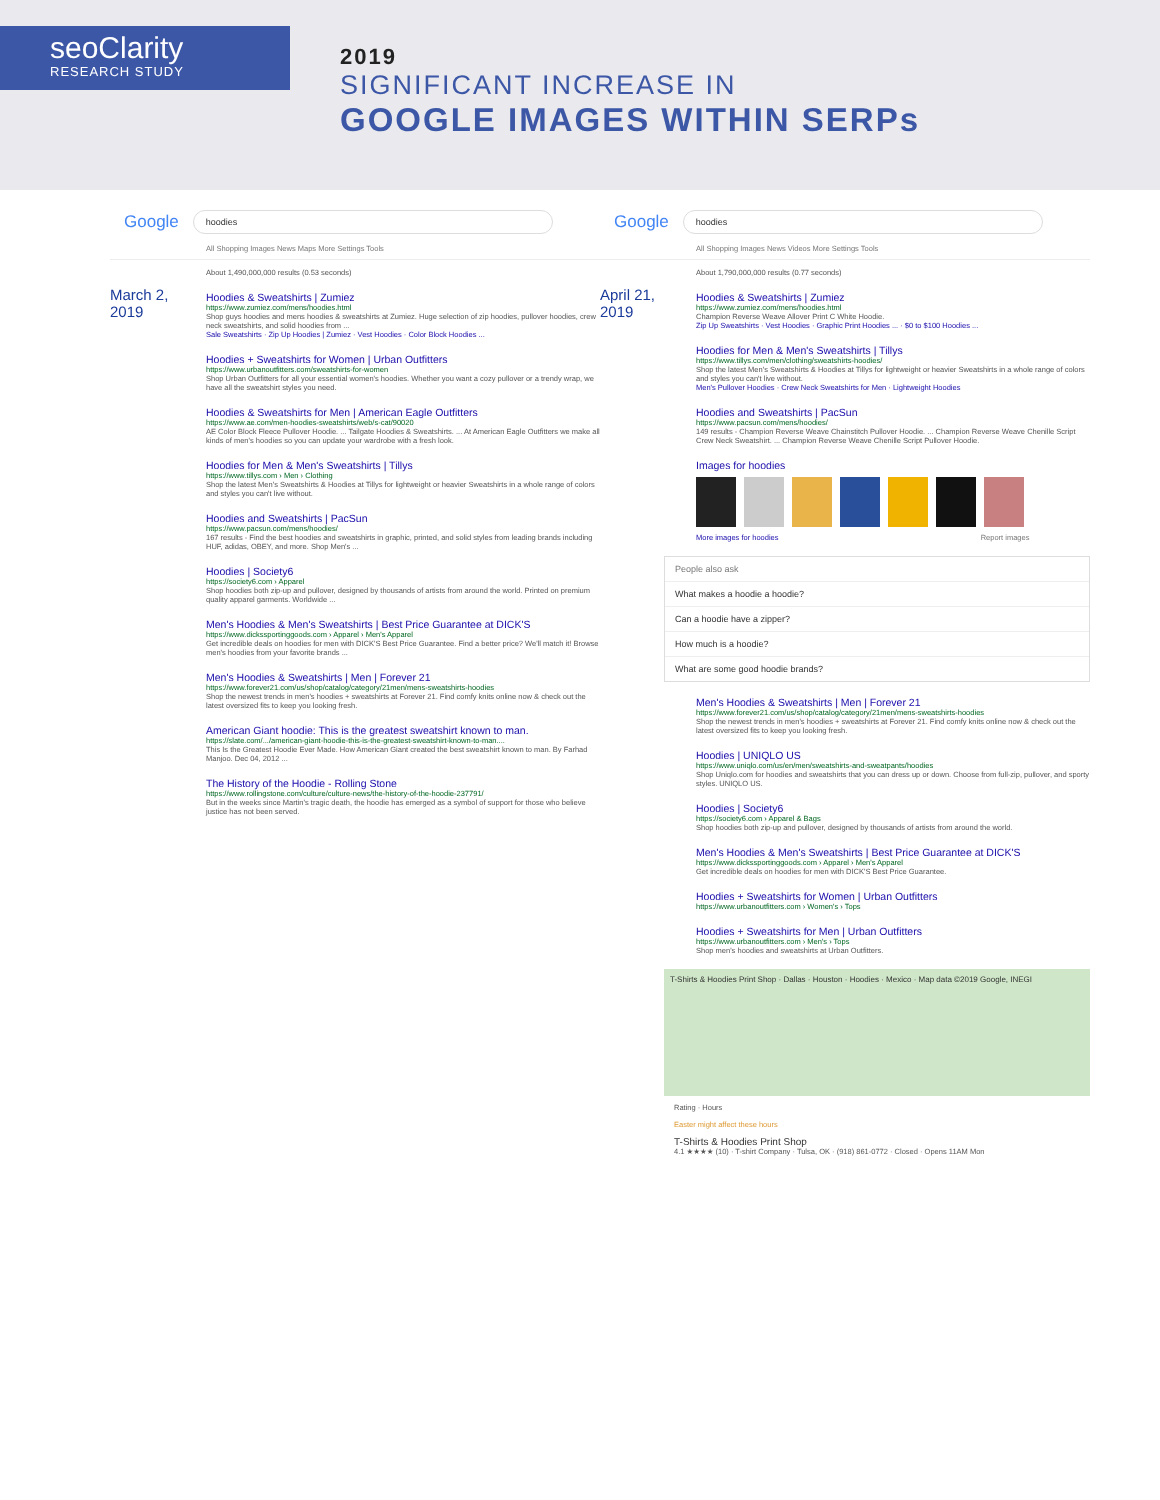seoClarity
RESEARCH STUDY
2019
SIGNIFICANT INCREASE IN
GOOGLE IMAGES WITHIN SERPs
Google
hoodies
All Shopping Images News Maps More Settings Tools
March 2,
2019
About 1,490,000,000 results (0.53 seconds)
Hoodies & Sweatshirts | Zumiez
https://www.zumiez.com/mens/hoodies.html
Shop guys hoodies and mens hoodies & sweatshirts at Zumiez. Huge selection of zip hoodies, pullover hoodies, crew neck sweatshirts, and solid hoodies from ...
Sale Sweatshirts · Zip Up Hoodies | Zumiez · Vest Hoodies · Color Block Hoodies ...
Hoodies + Sweatshirts for Women | Urban Outfitters
https://www.urbanoutfitters.com/sweatshirts-for-women
Shop Urban Outfitters for all your essential women's hoodies. Whether you want a cozy pullover or a trendy wrap, we have all the sweatshirt styles you need.
Hoodies & Sweatshirts for Men | American Eagle Outfitters
https://www.ae.com/men-hoodies-sweatshirts/web/s-cat/90020
AE Color Block Fleece Pullover Hoodie. ... Tailgate Hoodies & Sweatshirts. ... At American Eagle Outfitters we make all kinds of men's hoodies so you can update your wardrobe with a fresh look.
Hoodies for Men & Men's Sweatshirts | Tillys
https://www.tillys.com › Men › Clothing
Shop the latest Men's Sweatshirts & Hoodies at Tillys for lightweight or heavier Sweatshirts in a whole range of colors and styles you can't live without.
Hoodies and Sweatshirts | PacSun
https://www.pacsun.com/mens/hoodies/
167 results - Find the best hoodies and sweatshirts in graphic, printed, and solid styles from leading brands including HUF, adidas, OBEY, and more. Shop Men's ...
Hoodies | Society6
https://society6.com › Apparel
Shop hoodies both zip-up and pullover, designed by thousands of artists from around the world. Printed on premium quality apparel garments. Worldwide ...
Men's Hoodies & Men's Sweatshirts | Best Price Guarantee at DICK'S
https://www.dickssportinggoods.com › Apparel › Men's Apparel
Get incredible deals on hoodies for men with DICK'S Best Price Guarantee. Find a better price? We'll match it! Browse men's hoodies from your favorite brands ...
Men's Hoodies & Sweatshirts | Men | Forever 21
https://www.forever21.com/us/shop/catalog/category/21men/mens-sweatshirts-hoodies
Shop the newest trends in men's hoodies + sweatshirts at Forever 21. Find comfy knits online now & check out the latest oversized fits to keep you looking fresh.
American Giant hoodie: This is the greatest sweatshirt known to man.
https://slate.com/.../american-giant-hoodie-this-is-the-greatest-sweatshirt-known-to-man....
This Is the Greatest Hoodie Ever Made. How American Giant created the best sweatshirt known to man. By Farhad Manjoo. Dec 04, 2012 ...
The History of the Hoodie - Rolling Stone
https://www.rollingstone.com/culture/culture-news/the-history-of-the-hoodie-237791/
But in the weeks since Martin's tragic death, the hoodie has emerged as a symbol of support for those who believe justice has not been served.
Google
hoodies
All Shopping Images News Videos More Settings Tools
April 21,
2019
About 1,790,000,000 results (0.77 seconds)
Hoodies & Sweatshirts | Zumiez
https://www.zumiez.com/mens/hoodies.html
Champion Reverse Weave Allover Print C White Hoodie.
Zip Up Sweatshirts · Vest Hoodies · Graphic Print Hoodies ... · $0 to $100 Hoodies ...
Hoodies for Men & Men's Sweatshirts | Tillys
https://www.tillys.com/men/clothing/sweatshirts-hoodies/
Shop the latest Men's Sweatshirts & Hoodies at Tillys for lightweight or heavier Sweatshirts in a whole range of colors and styles you can't live without.
Men's Pullover Hoodies · Crew Neck Sweatshirts for Men · Lightweight Hoodies
Hoodies and Sweatshirts | PacSun
https://www.pacsun.com/mens/hoodies/
149 results - Champion Reverse Weave Chainstitch Pullover Hoodie. ... Champion Reverse Weave Chenille Script Crew Neck Sweatshirt. ... Champion Reverse Weave Chenille Script Pullover Hoodie.
Images for hoodies
More images for hoodies Report images
People also ask
What makes a hoodie a hoodie?
Can a hoodie have a zipper?
How much is a hoodie?
What are some good hoodie brands?
Men's Hoodies & Sweatshirts | Men | Forever 21
https://www.forever21.com/us/shop/catalog/category/21men/mens-sweatshirts-hoodies
Shop the newest trends in men's hoodies + sweatshirts at Forever 21. Find comfy knits online now & check out the latest oversized fits to keep you looking fresh.
Hoodies | UNIQLO US
https://www.uniqlo.com/us/en/men/sweatshirts-and-sweatpants/hoodies
Shop Uniqlo.com for hoodies and sweatshirts that you can dress up or down. Choose from full-zip, pullover, and sporty styles. UNIQLO US.
Hoodies | Society6
https://society6.com › Apparel & Bags
Shop hoodies both zip-up and pullover, designed by thousands of artists from around the world.
Men's Hoodies & Men's Sweatshirts | Best Price Guarantee at DICK'S
https://www.dickssportinggoods.com › Apparel › Men's Apparel
Get incredible deals on hoodies for men with DICK'S Best Price Guarantee.
Hoodies + Sweatshirts for Women | Urban Outfitters
https://www.urbanoutfitters.com › Women's › Tops
Hoodies + Sweatshirts for Men | Urban Outfitters
https://www.urbanoutfitters.com › Men's › Tops
Shop men's hoodies and sweatshirts at Urban Outfitters.
T-Shirts & Hoodies Print Shop · Dallas · Houston · Hoodies · Mexico · Map data ©2019 Google, INEGI
Rating · Hours
Easter might affect these hours
T-Shirts & Hoodies Print Shop
4.1 ★★★★ (10) · T-shirt Company · Tulsa, OK · (918) 861-0772 · Closed · Opens 11AM Mon